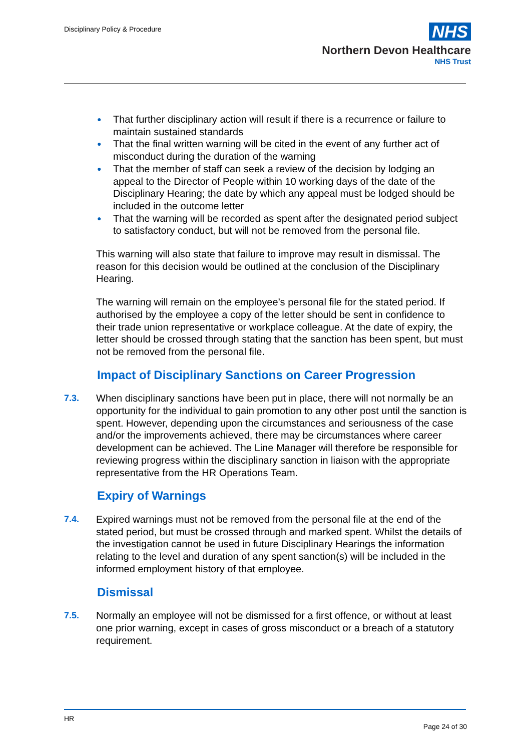Disciplinary Policy & Procedure
NHS
Northern Devon Healthcare
NHS Trust
● That further disciplinary action will result if there is a recurrence or failure to maintain sustained standards
● That the final written warning will be cited in the event of any further act of misconduct during the duration of the warning
● That the member of staff can seek a review of the decision by lodging an appeal to the Director of People within 10 working days of the date of the Disciplinary Hearing; the date by which any appeal must be lodged should be included in the outcome letter
● That the warning will be recorded as spent after the designated period subject to satisfactory conduct, but will not be removed from the personal file.
This warning will also state that failure to improve may result in dismissal. The reason for this decision would be outlined at the conclusion of the Disciplinary Hearing.
The warning will remain on the employee’s personal file for the stated period. If authorised by the employee a copy of the letter should be sent in confidence to their trade union representative or workplace colleague. At the date of expiry, the letter should be crossed through stating that the sanction has been spent, but must not be removed from the personal file.
Impact of Disciplinary Sanctions on Career Progression
7.3. When disciplinary sanctions have been put in place, there will not normally be an opportunity for the individual to gain promotion to any other post until the sanction is spent. However, depending upon the circumstances and seriousness of the case and/or the improvements achieved, there may be circumstances where career development can be achieved. The Line Manager will therefore be responsible for reviewing progress within the disciplinary sanction in liaison with the appropriate representative from the HR Operations Team.
Expiry of Warnings
7.4. Expired warnings must not be removed from the personal file at the end of the stated period, but must be crossed through and marked spent. Whilst the details of the investigation cannot be used in future Disciplinary Hearings the information relating to the level and duration of any spent sanction(s) will be included in the informed employment history of that employee.
Dismissal
7.5. Normally an employee will not be dismissed for a first offence, or without at least one prior warning, except in cases of gross misconduct or a breach of a statutory requirement.
HR
Page 24 of 30